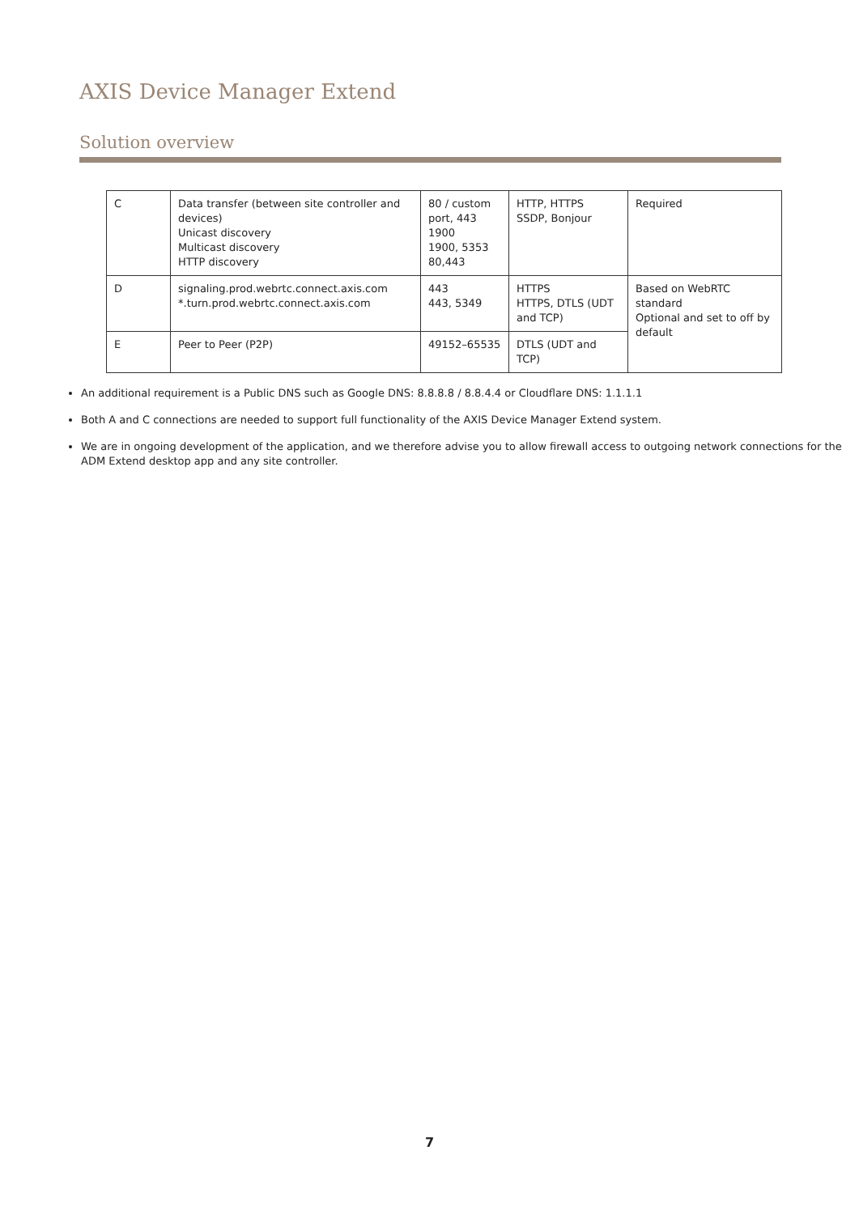AXIS Device Manager Extend
Solution overview
| C | Data transfer (between site controller and devices) Unicast discovery Multicast discovery HTTP discovery | 80 / custom port, 443 1900 1900, 5353 80,443 | HTTP, HTTPS SSDP, Bonjour | Required |
| D | signaling.prod.webrtc.connect.axis.com *.turn.prod.webrtc.connect.axis.com | 443 443, 5349 | HTTPS HTTPS, DTLS (UDT and TCP) | Based on WebRTC standard Optional and set to off by default |
| E | Peer to Peer (P2P) | 49152–65535 | DTLS (UDT and TCP) | |
An additional requirement is a Public DNS such as Google DNS: 8.8.8.8 / 8.8.4.4 or Cloudflare DNS: 1.1.1.1
Both A and C connections are needed to support full functionality of the AXIS Device Manager Extend system.
We are in ongoing development of the application, and we therefore advise you to allow firewall access to outgoing network connections for the ADM Extend desktop app and any site controller.
7